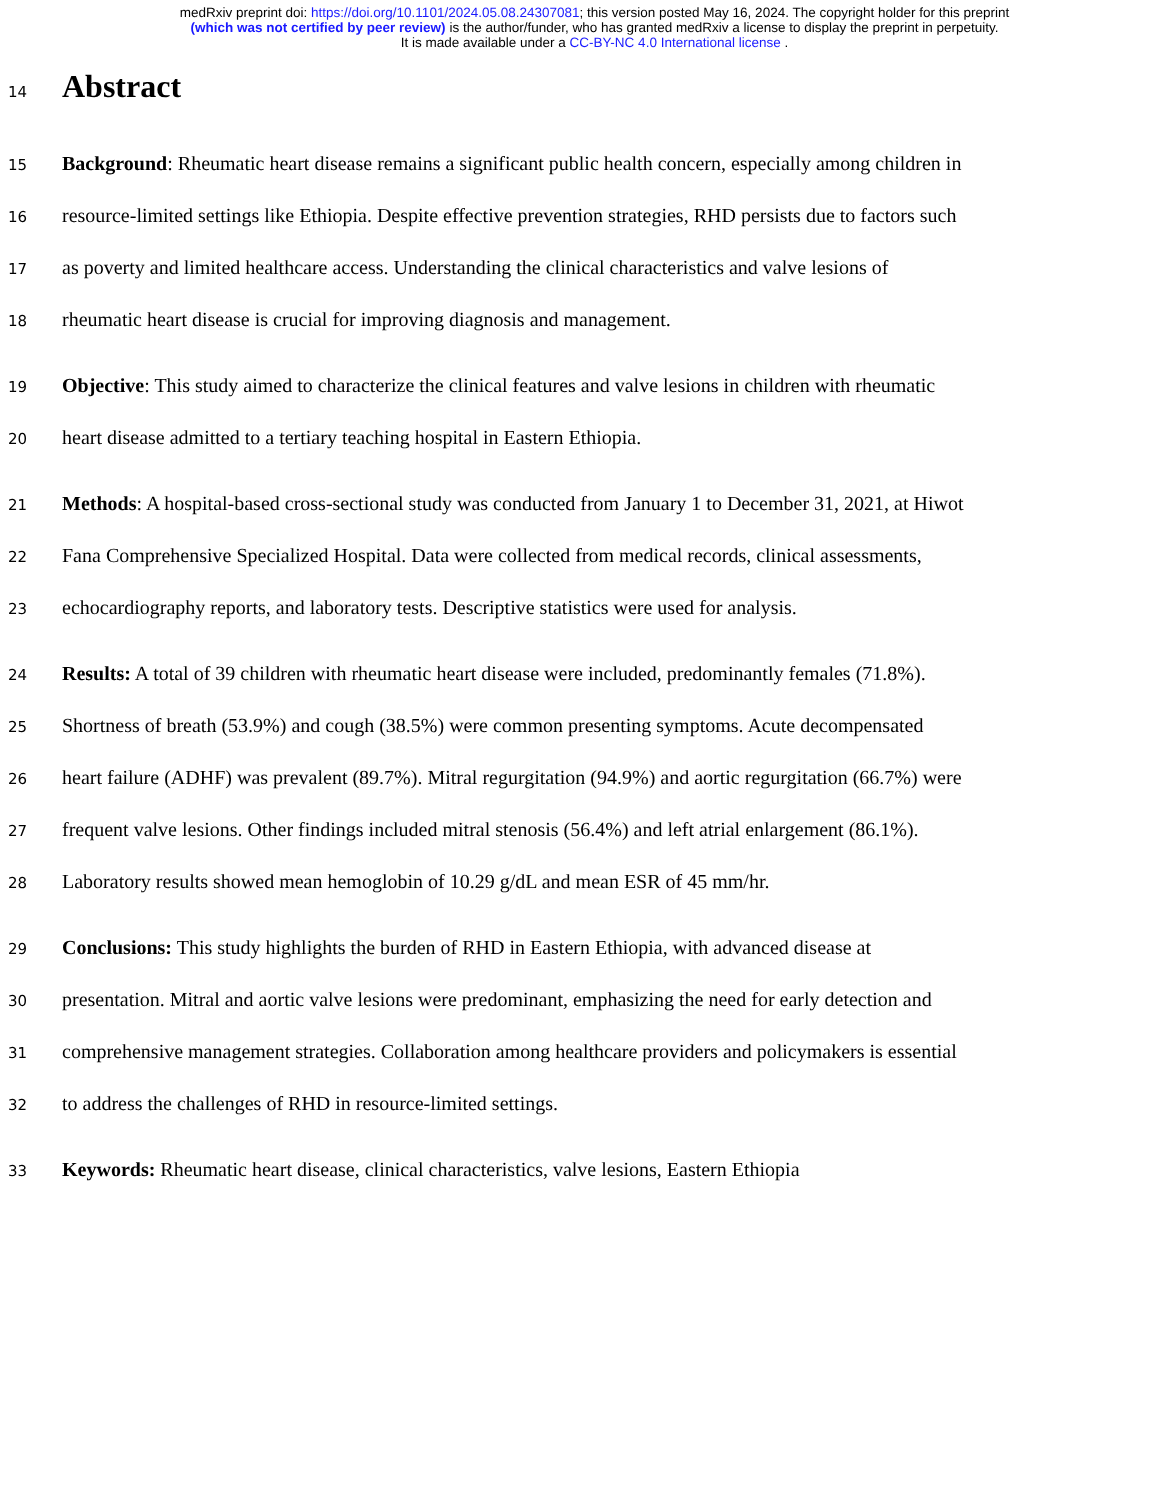medRxiv preprint doi: https://doi.org/10.1101/2024.05.08.24307081; this version posted May 16, 2024. The copyright holder for this preprint
(which was not certified by peer review) is the author/funder, who has granted medRxiv a license to display the preprint in perpetuity.
It is made available under a CC-BY-NC 4.0 International license .
14
Abstract
15 Background: Rheumatic heart disease remains a significant public health concern, especially among children in
16 resource-limited settings like Ethiopia. Despite effective prevention strategies, RHD persists due to factors such
17 as poverty and limited healthcare access. Understanding the clinical characteristics and valve lesions of
18 rheumatic heart disease is crucial for improving diagnosis and management.
19 Objective: This study aimed to characterize the clinical features and valve lesions in children with rheumatic
20 heart disease admitted to a tertiary teaching hospital in Eastern Ethiopia.
21 Methods: A hospital-based cross-sectional study was conducted from January 1 to December 31, 2021, at Hiwot
22 Fana Comprehensive Specialized Hospital. Data were collected from medical records, clinical assessments,
23 echocardiography reports, and laboratory tests. Descriptive statistics were used for analysis.
24 Results: A total of 39 children with rheumatic heart disease were included, predominantly females (71.8%).
25 Shortness of breath (53.9%) and cough (38.5%) were common presenting symptoms. Acute decompensated
26 heart failure (ADHF) was prevalent (89.7%). Mitral regurgitation (94.9%) and aortic regurgitation (66.7%) were
27 frequent valve lesions. Other findings included mitral stenosis (56.4%) and left atrial enlargement (86.1%).
28 Laboratory results showed mean hemoglobin of 10.29 g/dL and mean ESR of 45 mm/hr.
29 Conclusions: This study highlights the burden of RHD in Eastern Ethiopia, with advanced disease at
30 presentation. Mitral and aortic valve lesions were predominant, emphasizing the need for early detection and
31 comprehensive management strategies. Collaboration among healthcare providers and policymakers is essential
32 to address the challenges of RHD in resource-limited settings.
33 Keywords: Rheumatic heart disease, clinical characteristics, valve lesions, Eastern Ethiopia